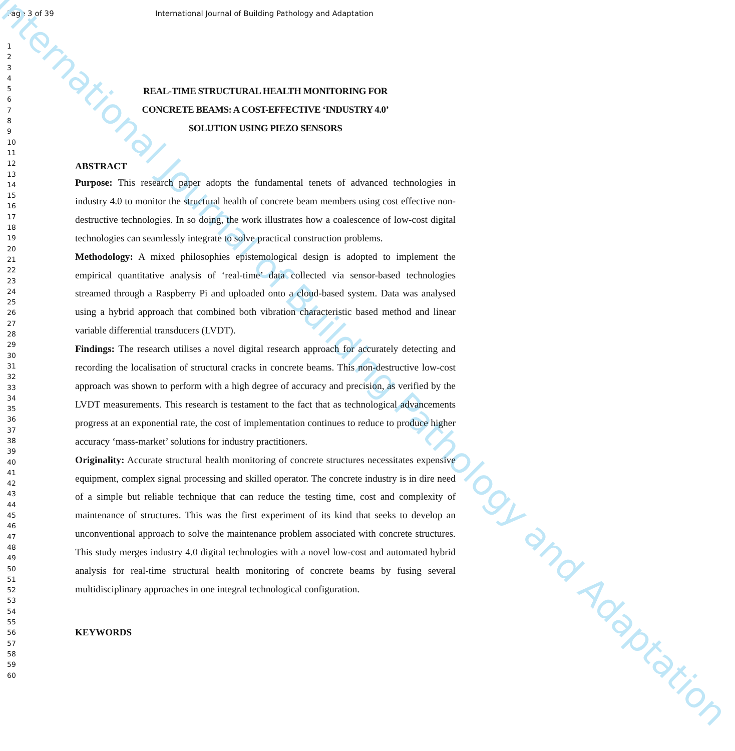International Journal of Building Pathology and Adaptation
Page 3 of 39 International Journal of Building Pathology and Adaptation
1
2
3
4
5
6
7
8
9
10
11
12
13
14
15
16
17
18
19
20
21
22
23
24
25
26
27
28
29
30
31
32
33
34
35
36
37
38
39
40
41
42
43
44
45
46
47
48
49
50
51
52
53
54
55
56
57
58
59
60
REAL-TIME STRUCTURAL HEALTH MONITORING FOR
CONCRETE BEAMS: A COST-EFFECTIVE ‘INDUSTRY 4.0’
SOLUTION USING PIEZO SENSORS
ABSTRACT
Purpose: This research paper adopts the fundamental tenets of advanced technologies in industry 4.0 to monitor the structural health of concrete beam members using cost effective non-destructive technologies. In so doing, the work illustrates how a coalescence of low-cost digital technologies can seamlessly integrate to solve practical construction problems.
Methodology: A mixed philosophies epistemological design is adopted to implement the empirical quantitative analysis of ‘real-time’ data collected via sensor-based technologies streamed through a Raspberry Pi and uploaded onto a cloud-based system. Data was analysed using a hybrid approach that combined both vibration characteristic based method and linear variable differential transducers (LVDT).
Findings: The research utilises a novel digital research approach for accurately detecting and recording the localisation of structural cracks in concrete beams. This non-destructive low-cost approach was shown to perform with a high degree of accuracy and precision, as verified by the LVDT measurements. This research is testament to the fact that as technological advancements progress at an exponential rate, the cost of implementation continues to reduce to produce higher accuracy ‘mass-market’ solutions for industry practitioners.
Originality: Accurate structural health monitoring of concrete structures necessitates expensive equipment, complex signal processing and skilled operator. The concrete industry is in dire need of a simple but reliable technique that can reduce the testing time, cost and complexity of maintenance of structures. This was the first experiment of its kind that seeks to develop an unconventional approach to solve the maintenance problem associated with concrete structures. This study merges industry 4.0 digital technologies with a novel low-cost and automated hybrid analysis for real-time structural health monitoring of concrete beams by fusing several multidisciplinary approaches in one integral technological configuration.
KEYWORDS